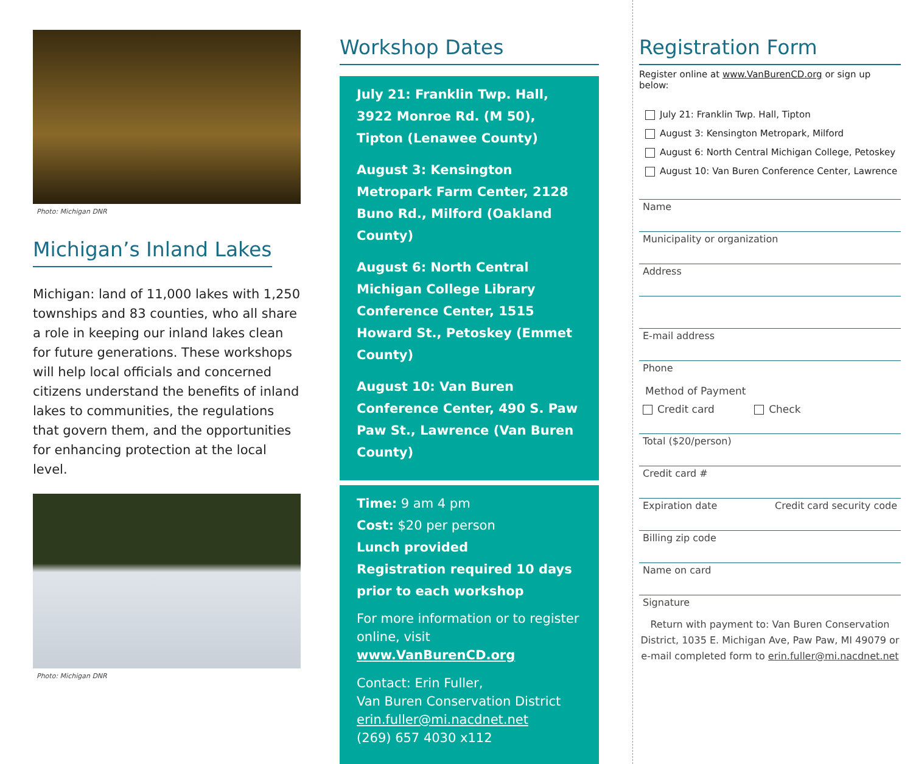Photo: Michigan DNR
Michigan’s Inland Lakes
Michigan: land of 11,000 lakes with 1,250 townships and 83 counties, who all share a role in keeping our inland lakes clean for future generations. These workshops will help local officials and concerned citizens understand the benefits of inland lakes to communities, the regulations that govern them, and the opportunities for enhancing protection at the local level.
Photo: Michigan DNR
Workshop Dates
July 21: Franklin Twp. Hall, 3922 Monroe Rd. (M 50), Tipton (Lenawee County)
August 3: Kensington Metropark Farm Center, 2128 Buno Rd., Milford (Oakland County)
August 6: North Central Michigan College Library Conference Center, 1515 Howard St., Petoskey (Emmet County)
August 10: Van Buren Conference Center, 490 S. Paw Paw St., Lawrence (Van Buren County)
Time: 9 am 4 pm
Cost: $20 per person
Lunch provided
Registration required 10 days prior to each workshop
For more information or to register online, visit www.VanBurenCD.org
Contact: Erin Fuller,
Van Buren Conservation District
erin.fuller@mi.nacdnet.net
(269) 657 4030 x112
Registration Form
Register online at www.VanBurenCD.org or sign up below:
July 21: Franklin Twp. Hall, Tipton
August 3: Kensington Metropark, Milford
August 6: North Central Michigan College, Petoskey
August 10: Van Buren Conference Center, Lawrence
Name
Municipality or organization
Address
E-mail address
Phone
Method of Payment
Credit card Check
Total ($20/person)
Credit card #
Expiration date Credit card security code
Billing zip code
Name on card
Signature
Return with payment to: Van Buren Conservation District, 1035 E. Michigan Ave, Paw Paw, MI 49079 or e-mail completed form to erin.fuller@mi.nacdnet.net